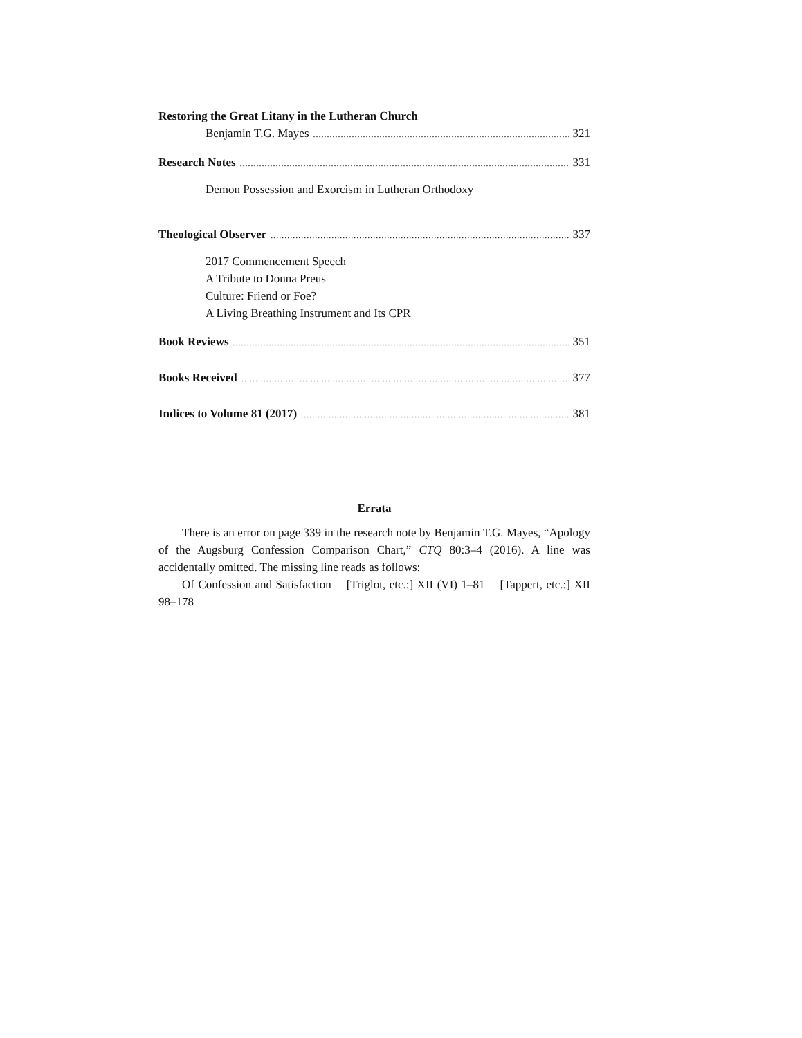Restoring the Great Litany in the Lutheran Church
Benjamin T.G. Mayes 321
Research Notes 331
Demon Possession and Exorcism in Lutheran Orthodoxy
Theological Observer 337
2017 Commencement Speech
A Tribute to Donna Preus
Culture: Friend or Foe?
A Living Breathing Instrument and Its CPR
Book Reviews 351
Books Received 377
Indices to Volume 81 (2017) 381
Errata
There is an error on page 339 in the research note by Benjamin T.G. Mayes, “Apology of the Augsburg Confession Comparison Chart,” CTQ 80:3–4 (2016). A line was accidentally omitted. The missing line reads as follows:
Of Confession and Satisfaction [Triglot, etc.:] XII (VI) 1–81 [Tappert, etc.:] XII 98–178